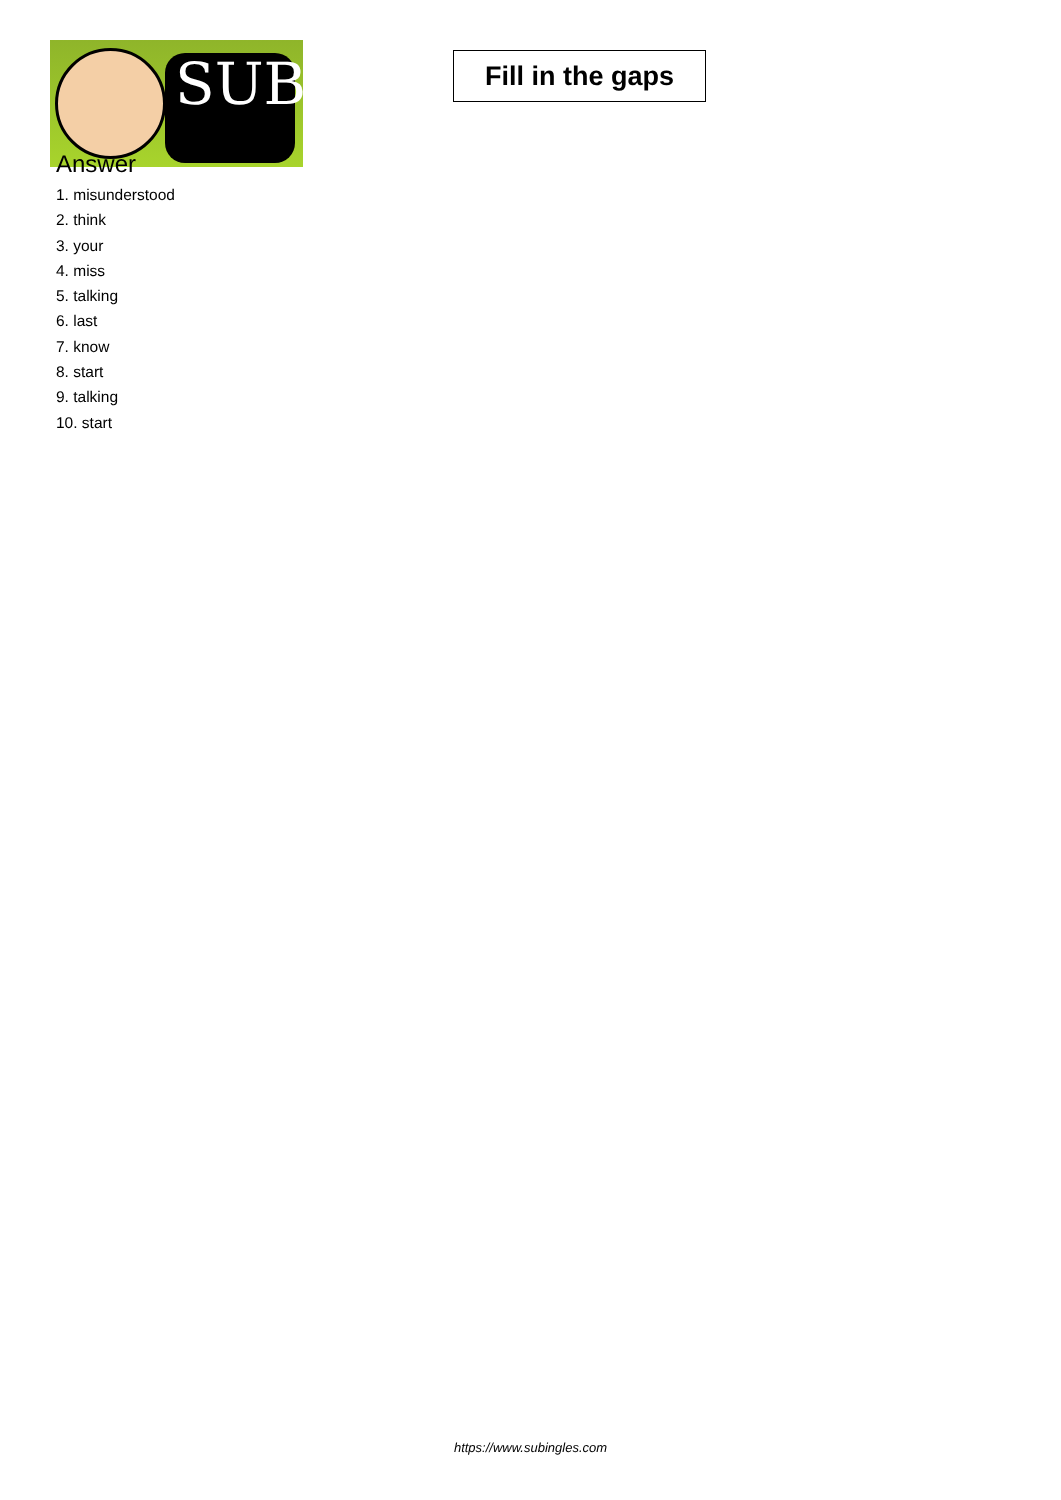SUB
Fill in the gaps
Answer
1. misunderstood
2. think
3. your
4. miss
5. talking
6. last
7. know
8. start
9. talking
10. start
https://www.subingles.com